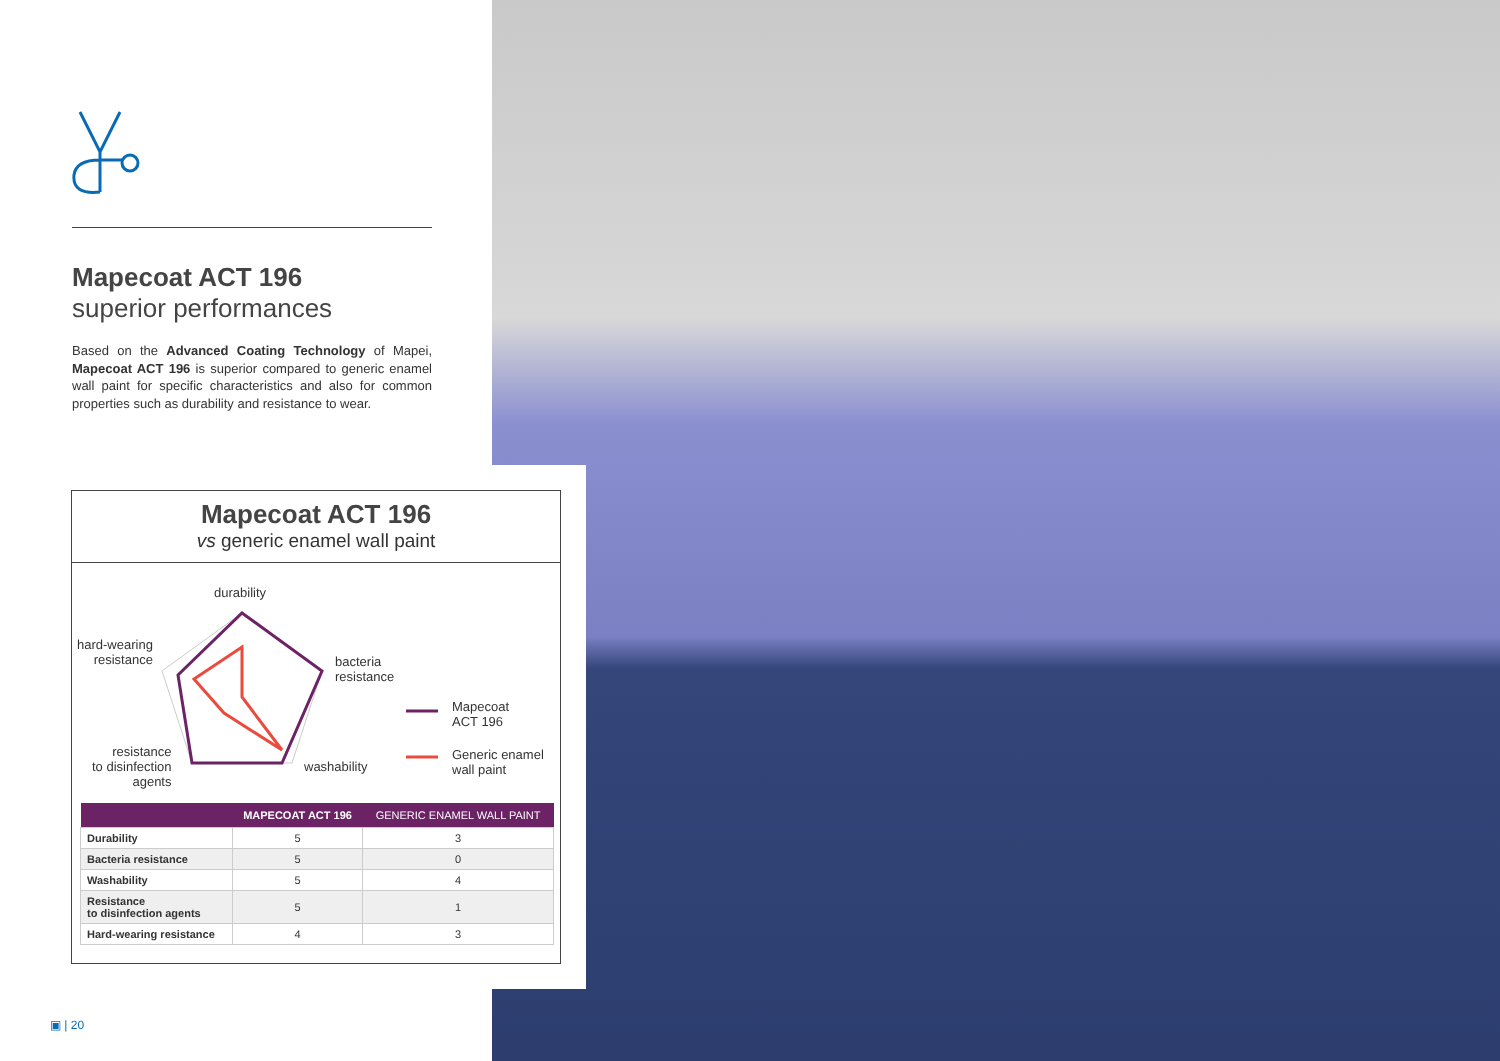Mapecoat ACT 196
superior performances
Based on the Advanced Coating Technology of Mapei, Mapecoat ACT 196 is superior compared to generic enamel wall paint for specific characteristics and also for common properties such as durability and resistance to wear.
Mapecoat ACT 196
vs generic enamel wall paint
durability
hard-wearing
resistance
bacteria
resistance
resistance
to disinfection
agents
washability
Mapecoat
ACT 196
Generic enamel
wall paint
| | MAPECOAT ACT 196 | GENERIC ENAMEL WALL PAINT |
| --- | --- | --- |
| Durability | 5 | 3 |
| Bacteria resistance | 5 | 0 |
| Washability | 5 | 4 |
| Resistance to disinfection agents | 5 | 1 |
| Hard-wearing resistance | 4 | 3 |
▣ | 20